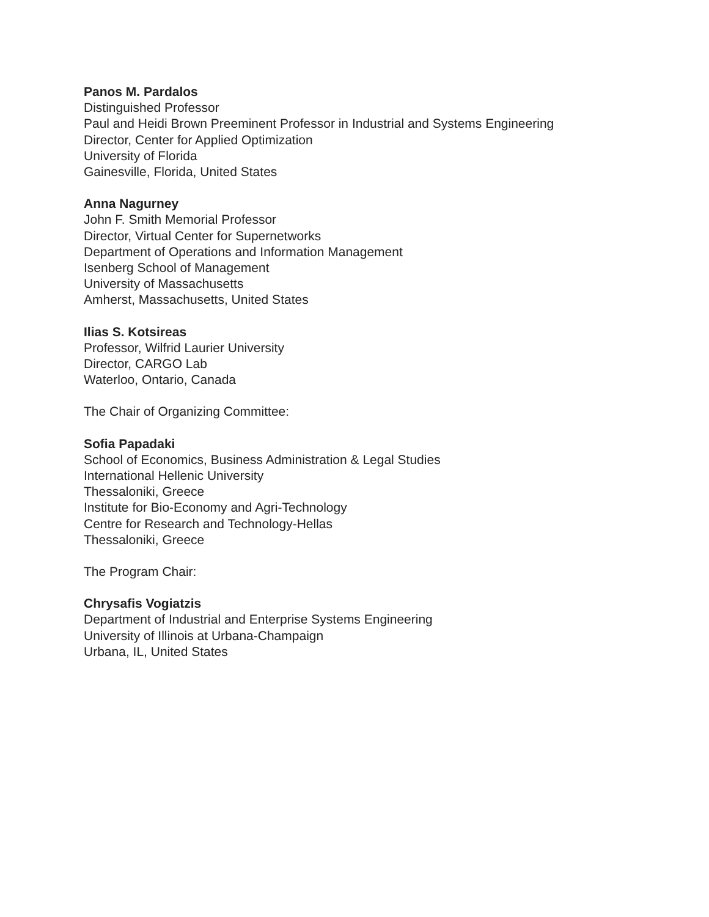Panos M. Pardalos
Distinguished Professor
Paul and Heidi Brown Preeminent Professor in Industrial and Systems Engineering
Director, Center for Applied Optimization
University of Florida
Gainesville, Florida, United States
Anna Nagurney
John F. Smith Memorial Professor
Director, Virtual Center for Supernetworks
Department of Operations and Information Management
Isenberg School of Management
University of Massachusetts
Amherst, Massachusetts, United States
Ilias S. Kotsireas
Professor, Wilfrid Laurier University
Director, CARGO Lab
Waterloo, Ontario, Canada
The Chair of Organizing Committee:
Sofia Papadaki
School of Economics, Business Administration & Legal Studies
International Hellenic University
Thessaloniki, Greece
Institute for Bio-Economy and Agri-Technology
Centre for Research and Technology-Hellas
Thessaloniki, Greece
The Program Chair:
Chrysafis Vogiatzis
Department of Industrial and Enterprise Systems Engineering
University of Illinois at Urbana-Champaign
Urbana, IL, United States